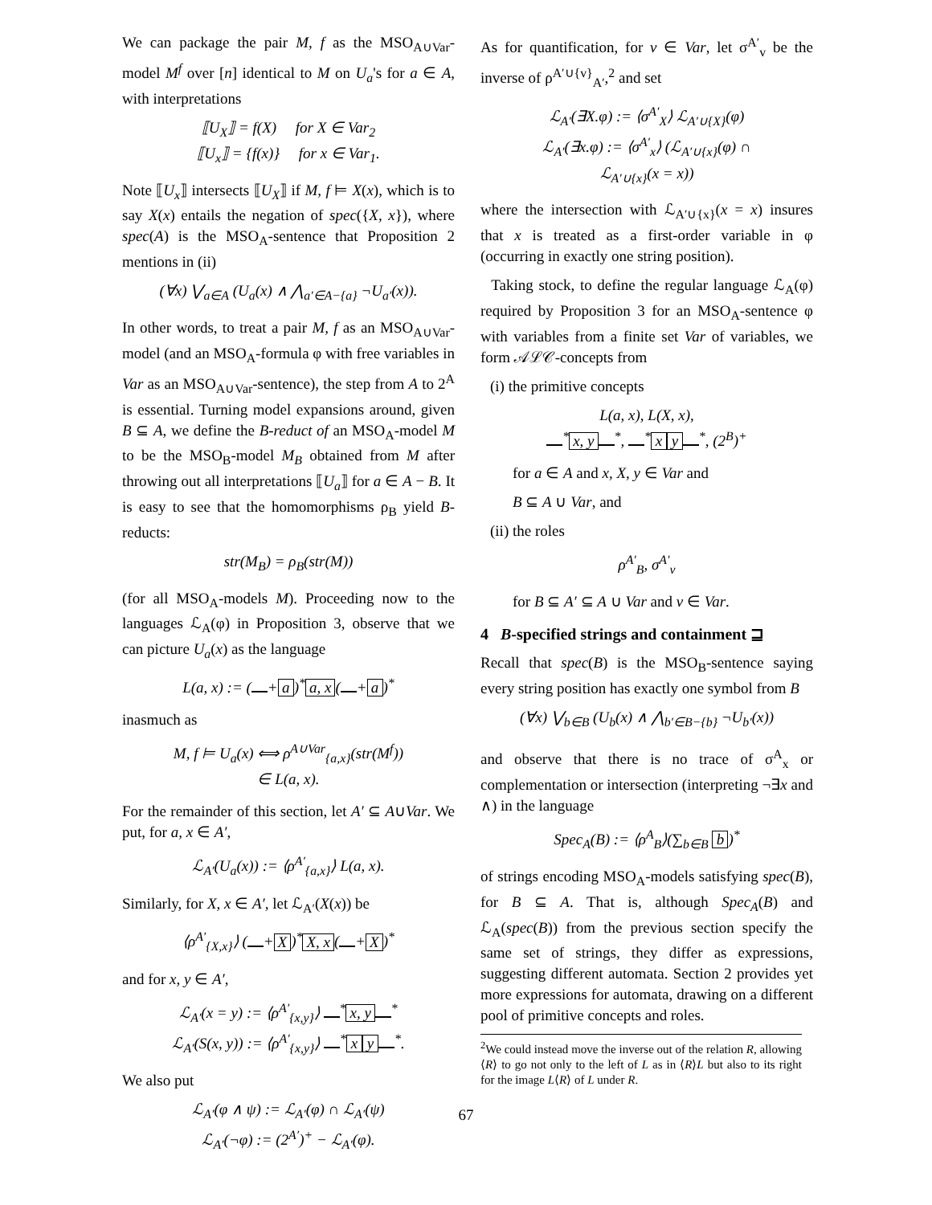We can package the pair M, f as the MSO<sub>A∪Var</sub>-model M<sup>f</sup> over [n] identical to M on U<sub>a</sub>'s for a ∈ A, with interpretations
⟦U<sub>X</sub>⟧ = f(X) for X ∈ Var<sub>2</sub>
⟦U<sub>x</sub>⟧ = {f(x)} for x ∈ Var<sub>1</sub>.
Note ⟦U<sub>x</sub>⟧ intersects ⟦U<sub>X</sub>⟧ if M, f ⊨ X(x), which is to say X(x) entails the negation of spec({X, x}), where spec(A) is the MSO<sub>A</sub>-sentence that Proposition 2 mentions in (ii)
(∀x) ⋁<sub>a∈A</sub> (U<sub>a</sub>(x) ∧ ⋀<sub>a′∈A−{a}</sub> ¬U<sub>a′</sub>(x)).
In other words, to treat a pair M, f as an MSO<sub>A∪Var</sub>-model (and an MSO<sub>A</sub>-formula φ with free variables in Var as an MSO<sub>A∪Var</sub>-sentence), the step from A to 2<sup>A</sup> is essential. Turning model expansions around, given B ⊆ A, we define the B-reduct of an MSO<sub>A</sub>-model M to be the MSO<sub>B</sub>-model M<sub>B</sub> obtained from M after throwing out all interpretations ⟦U<sub>a</sub>⟧ for a ∈ A − B. It is easy to see that the homomorphisms ρ<sub>B</sub> yield B-reducts:
str(M<sub>B</sub>) = ρ<sub>B</sub>(str(M))
(for all MSO<sub>A</sub>-models M). Proceeding now to the languages ℒ<sub>A</sub>(φ) in Proposition 3, observe that we can picture U<sub>a</sub>(x) as the language
L(a, x) := ( + a)<sup>*</sup> a, x ( + a)<sup>*</sup>
inasmuch as
M, f ⊨ U<sub>a</sub>(x) ⟺ ρ<sup>A∪Var</sup><sub>{a,x}</sub>(str(M<sup>f</sup>))
∈ L(a, x).
For the remainder of this section, let A′ ⊆ A∪Var. We put, for a, x ∈ A′,
ℒ<sub>A′</sub>(U<sub>a</sub>(x)) := ⟨ρ<sup>A′</sup><sub>{a,x}</sub>⟩ L(a, x).
Similarly, for X, x ∈ A′, let ℒ<sub>A′</sub>(X(x)) be
⟨ρ<sup>A′</sup><sub>{X,x}</sub>⟩ ( + X)<sup>*</sup> X, x ( + X)<sup>*</sup>
and for x, y ∈ A′,
ℒ<sub>A′</sub>(x = y) := ⟨ρ<sup>A′</sup><sub>{x,y}</sub>⟩ <sup>*</sup> x, y <sup>*</sup>
ℒ<sub>A′</sub>(S(x, y)) := ⟨ρ<sup>A′</sup><sub>{x,y}</sub>⟩ <sup>*</sup> x y <sup>*</sup>.
We also put
ℒ<sub>A′</sub>(φ ∧ ψ) := ℒ<sub>A′</sub>(φ) ∩ ℒ<sub>A′</sub>(ψ)
ℒ<sub>A′</sub>(¬φ) := (2<sup>A′</sup>)<sup>+</sup> − ℒ<sub>A′</sub>(φ).
As for quantification, for v ∈ Var, let σ<sup>A′</sup><sub>v</sub> be the inverse of ρ<sup>A′∪{v}</sup><sub>A′</sub>,<sup>2</sup> and set
ℒ<sub>A′</sub>(∃X.φ) := ⟨σ<sup>A′</sup><sub>X</sub>⟩ ℒ<sub>A′∪{X}</sub>(φ)
ℒ<sub>A′</sub>(∃x.φ) := ⟨σ<sup>A′</sup><sub>x</sub>⟩ (ℒ<sub>A′∪{x}</sub>(φ) ∩
ℒ<sub>A′∪{x}</sub>(x = x))
where the intersection with ℒ<sub>A′∪{x}</sub>(x = x) insures that x is treated as a first-order variable in φ (occurring in exactly one string position).
Taking stock, to define the regular language ℒ<sub>A</sub>(φ) required by Proposition 3 for an MSO<sub>A</sub>-sentence φ with variables from a finite set Var of variables, we form 𝒜ℒ𝒞-concepts from
(i) the primitive concepts
L(a, x), L(X, x),
<sup>*</sup> x, y <sup>*</sup>, <sup>*</sup> x y <sup>*</sup>, (2<sup>B</sup>)<sup>+</sup>
for a ∈ A and x, X, y ∈ Var and
B ⊆ A ∪ Var, and
(ii) the roles
ρ<sup>A′</sup><sub>B</sub>, σ<sup>A′</sup><sub>v</sub>
for B ⊆ A′ ⊆ A ∪ Var and v ∈ Var.
4 B-specified strings and containment ⊒
Recall that spec(B) is the MSO<sub>B</sub>-sentence saying every string position has exactly one symbol from B
(∀x) ⋁<sub>b∈B</sub> (U<sub>b</sub>(x) ∧ ⋀<sub>b′∈B−{b}</sub> ¬U<sub>b′</sub>(x))
and observe that there is no trace of σ<sup>A</sup><sub>x</sub> or complementation or intersection (interpreting ¬∃x and ∧) in the language
Spec<sub>A</sub>(B) := ⟨ρ<sup>A</sup><sub>B</sub>⟩(∑<sub>b∈B</sub> b)<sup>*</sup>
of strings encoding MSO<sub>A</sub>-models satisfying spec(B), for B ⊆ A. That is, although Spec<sub>A</sub>(B) and ℒ<sub>A</sub>(spec(B)) from the previous section specify the same set of strings, they differ as expressions, suggesting different automata. Section 2 provides yet more expressions for automata, drawing on a different pool of primitive concepts and roles.
<sup>2</sup> We could instead move the inverse out of the relation R, allowing ⟨R⟩ to go not only to the left of L as in ⟨R⟩L but also to its right for the image L⟨R⟩ of L under R.
67